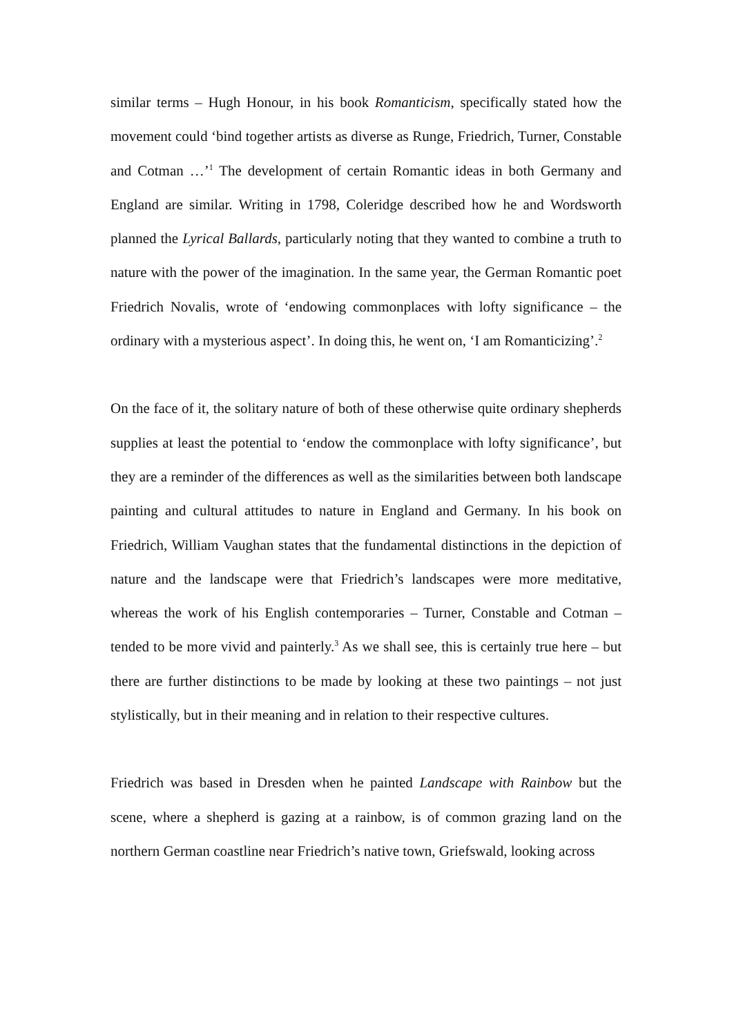similar terms – Hugh Honour, in his book Romanticism, specifically stated how the movement could ‘bind together artists as diverse as Runge, Friedrich, Turner, Constable and Cotman …’<sup>1</sup> The development of certain Romantic ideas in both Germany and England are similar. Writing in 1798, Coleridge described how he and Wordsworth planned the Lyrical Ballards, particularly noting that they wanted to combine a truth to nature with the power of the imagination. In the same year, the German Romantic poet Friedrich Novalis, wrote of ‘endowing commonplaces with lofty significance – the ordinary with a mysterious aspect’. In doing this, he went on, ‘I am Romanticizing’.<sup>2</sup>
On the face of it, the solitary nature of both of these otherwise quite ordinary shepherds supplies at least the potential to ‘endow the commonplace with lofty significance’, but they are a reminder of the differences as well as the similarities between both landscape painting and cultural attitudes to nature in England and Germany. In his book on Friedrich, William Vaughan states that the fundamental distinctions in the depiction of nature and the landscape were that Friedrich’s landscapes were more meditative, whereas the work of his English contemporaries – Turner, Constable and Cotman – tended to be more vivid and painterly.<sup>3</sup> As we shall see, this is certainly true here – but there are further distinctions to be made by looking at these two paintings – not just stylistically, but in their meaning and in relation to their respective cultures.
Friedrich was based in Dresden when he painted Landscape with Rainbow but the scene, where a shepherd is gazing at a rainbow, is of common grazing land on the northern German coastline near Friedrich’s native town, Griefswald, looking across